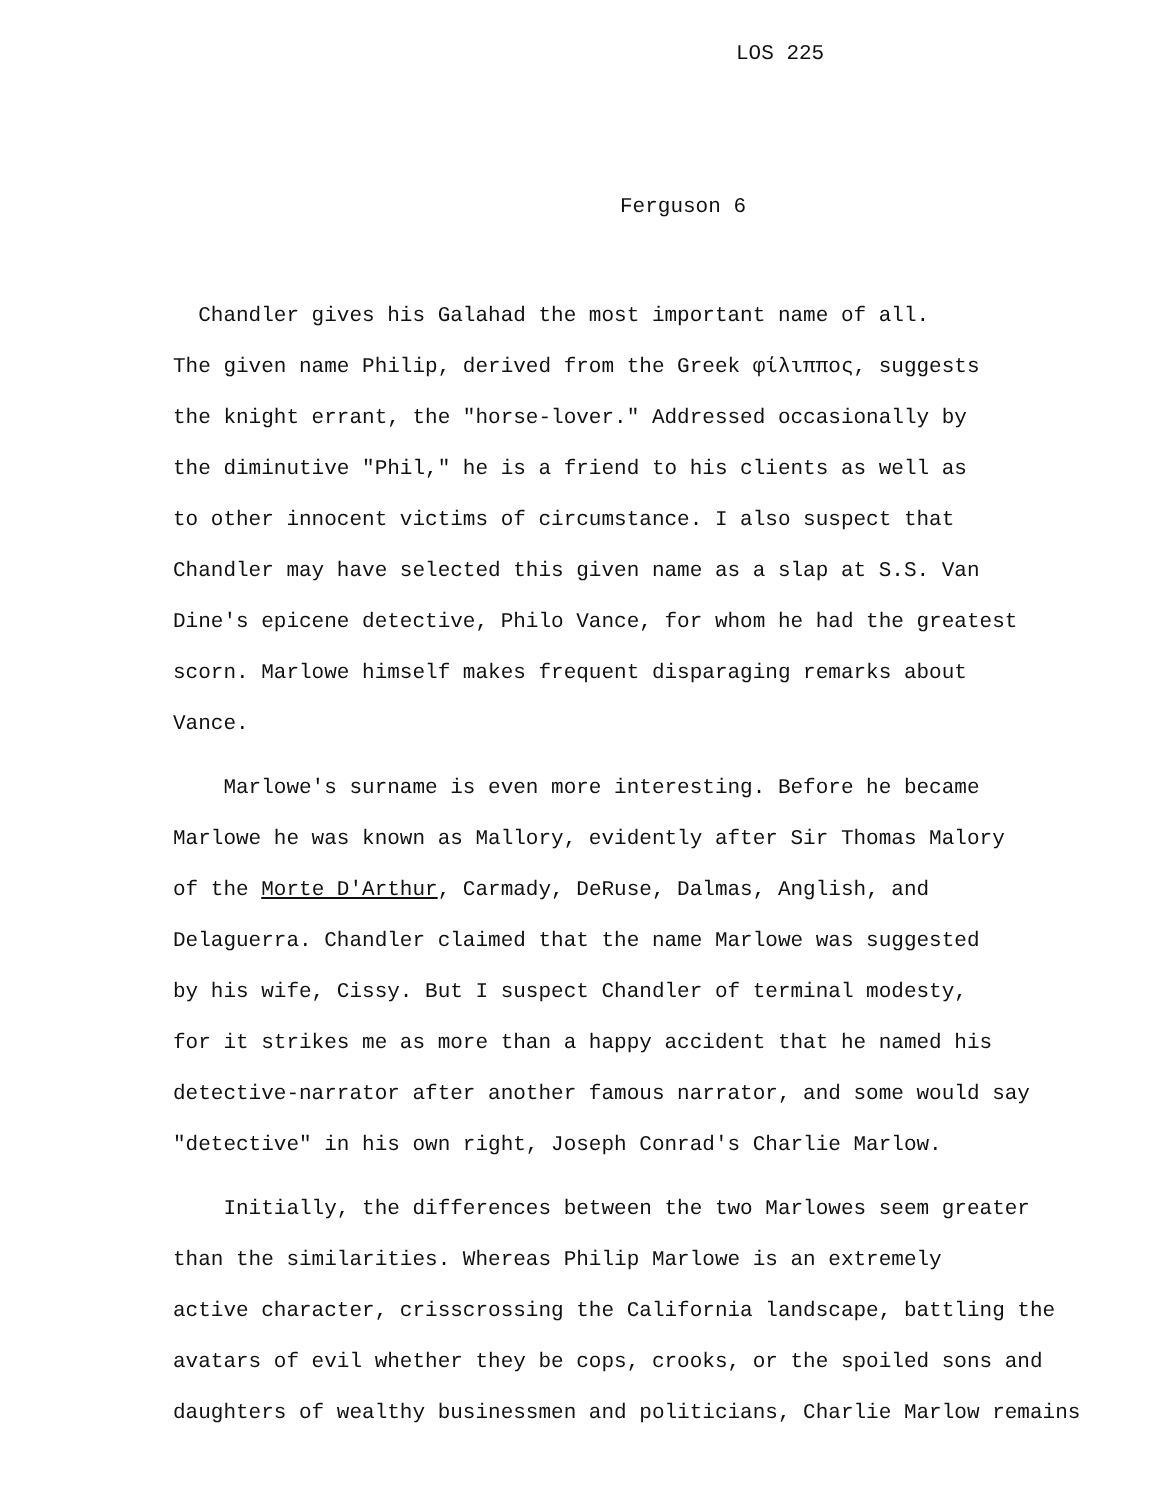LOS 225
Ferguson 6
Chandler gives his Galahad the most important name of all.
The given name Philip, derived from the Greek φίλιππος, suggests
the knight errant, the "horse-lover." Addressed occasionally by
the diminutive "Phil," he is a friend to his clients as well as
to other innocent victims of circumstance. I also suspect that
Chandler may have selected this given name as a slap at S.S. Van
Dine's epicene detective, Philo Vance, for whom he had the greatest
scorn. Marlowe himself makes frequent disparaging remarks about
Vance.
Marlowe's surname is even more interesting. Before he became
Marlowe he was known as Mallory, evidently after Sir Thomas Malory
of the Morte D'Arthur, Carmady, DeRuse, Dalmas, Anglish, and
Delaguerra. Chandler claimed that the name Marlowe was suggested
by his wife, Cissy. But I suspect Chandler of terminal modesty,
for it strikes me as more than a happy accident that he named his
detective-narrator after another famous narrator, and some would say
"detective" in his own right, Joseph Conrad's Charlie Marlow.
Initially, the differences between the two Marlowes seem greater
than the similarities. Whereas Philip Marlowe is an extremely
active character, crisscrossing the California landscape, battling the
avatars of evil whether they be cops, crooks, or the spoiled sons and
daughters of wealthy businessmen and politicians, Charlie Marlow remains